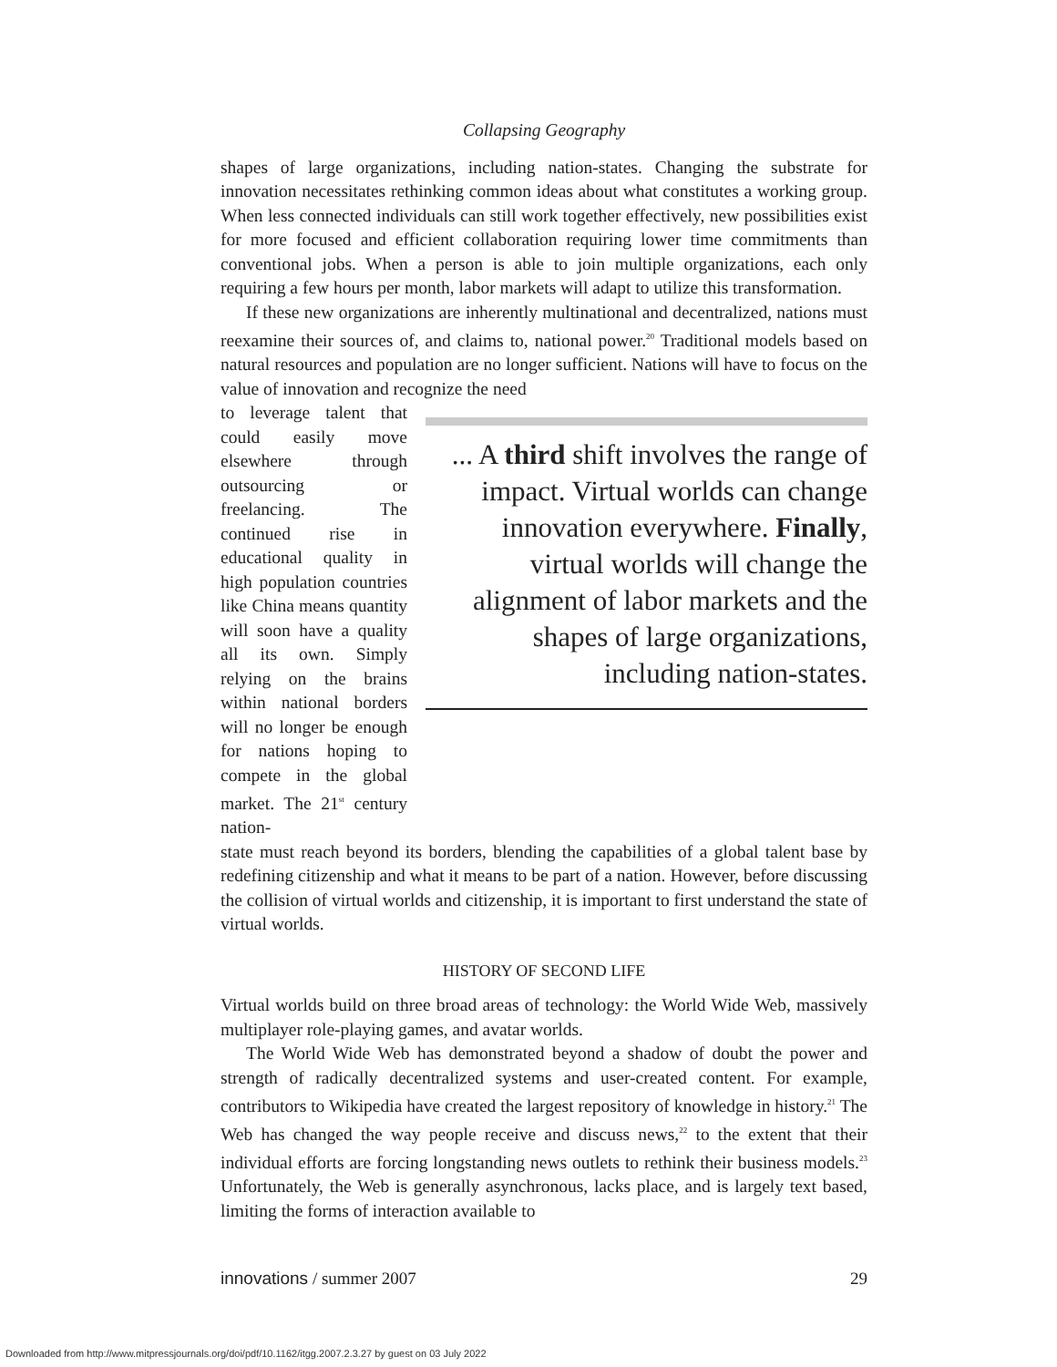Collapsing Geography
shapes of large organizations, including nation-states. Changing the substrate for innovation necessitates rethinking common ideas about what constitutes a working group. When less connected individuals can still work together effectively, new possibilities exist for more focused and efficient collaboration requiring lower time commitments than conventional jobs. When a person is able to join multiple organizations, each only requiring a few hours per month, labor markets will adapt to utilize this transformation.
If these new organizations are inherently multinational and decentralized, nations must reexamine their sources of, and claims to, national power.<sup>20</sup> Traditional models based on natural resources and population are no longer sufficient. Nations will have to focus on the value of innovation and recognize the need
to leverage talent that could easily move elsewhere through outsourcing or freelancing. The continued rise in educational quality in high population countries like China means quantity will soon have a quality all its own. Simply relying on the brains within national borders will no longer be enough for nations hoping to compete in the global market. The 21<sup>st</sup> century nation-
... A third shift involves the range of impact. Virtual worlds can change innovation everywhere. Finally, virtual worlds will change the alignment of labor markets and the shapes of large organizations, including nation-states.
state must reach beyond its borders, blending the capabilities of a global talent base by redefining citizenship and what it means to be part of a nation. However, before discussing the collision of virtual worlds and citizenship, it is important to first understand the state of virtual worlds.
HISTORY OF SECOND LIFE
Virtual worlds build on three broad areas of technology: the World Wide Web, massively multiplayer role-playing games, and avatar worlds.
The World Wide Web has demonstrated beyond a shadow of doubt the power and strength of radically decentralized systems and user-created content. For example, contributors to Wikipedia have created the largest repository of knowledge in history.<sup>21</sup> The Web has changed the way people receive and discuss news,<sup>22</sup> to the extent that their individual efforts are forcing longstanding news outlets to rethink their business models.<sup>23</sup> Unfortunately, the Web is generally asynchronous, lacks place, and is largely text based, limiting the forms of interaction available to
innovations / summer 2007 29
Downloaded from http://www.mitpressjournals.org/doi/pdf/10.1162/itgg.2007.2.3.27 by guest on 03 July 2022